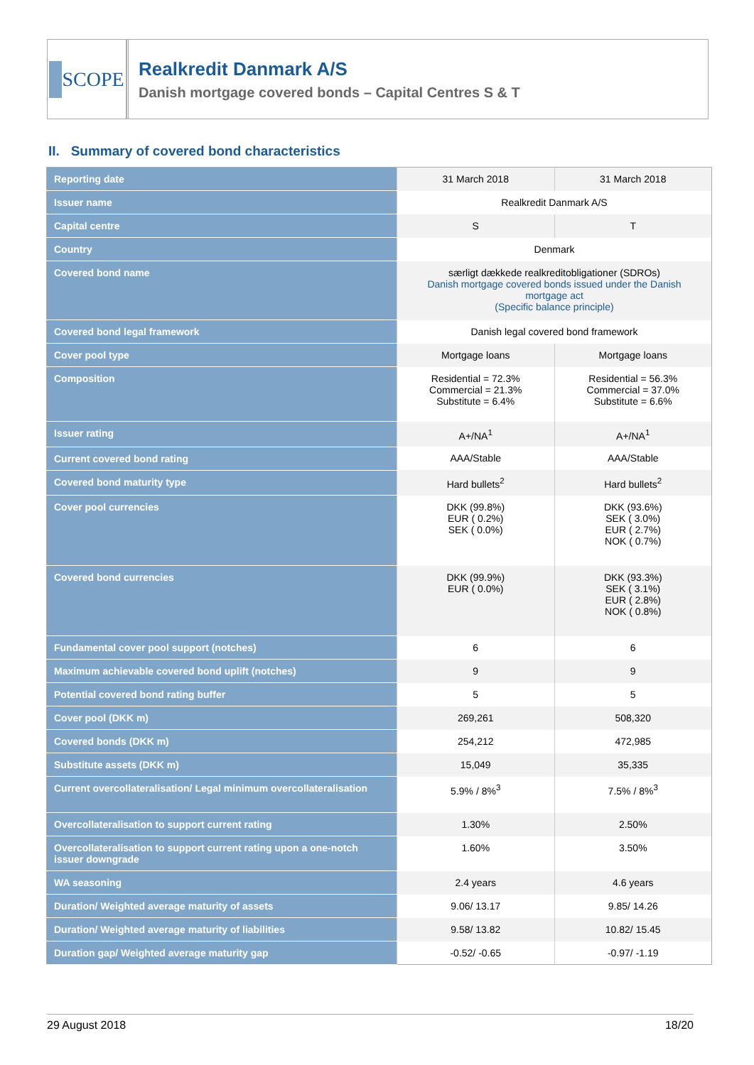SCOPE
Realkredit Danmark A/S
Danish mortgage covered bonds – Capital Centres S & T
II. Summary of covered bond characteristics
| Reporting date | 31 March 2018 | 31 March 2018 |
| Issuer name | Realkredit Danmark A/S | |
| Capital centre | S | T |
| Country | Denmark | |
| Covered bond name | særligt dækkede realkreditobligationer (SDROs) Danish mortgage covered bonds issued under the Danish mortgage act (Specific balance principle) | |
| Covered bond legal framework | Danish legal covered bond framework | |
| Cover pool type | Mortgage loans | Mortgage loans |
| Composition | Residential = 72.3% Commercial = 21.3% Substitute = 6.4% | Residential = 56.3% Commercial = 37.0% Substitute = 6.6% |
| Issuer rating | A+/NA<sup>1</sup> | A+/NA<sup>1</sup> |
| Current covered bond rating | AAA/Stable | AAA/Stable |
| Covered bond maturity type | Hard bullets<sup>2</sup> | Hard bullets<sup>2</sup> |
| Cover pool currencies | DKK (99.8%) EUR ( 0.2%) SEK ( 0.0%) | DKK (93.6%) SEK ( 3.0%) EUR ( 2.7%) NOK ( 0.7%) |
| Covered bond currencies | DKK (99.9%) EUR ( 0.0%) | DKK (93.3%) SEK ( 3.1%) EUR ( 2.8%) NOK ( 0.8%) |
| Fundamental cover pool support (notches) | 6 | 6 |
| Maximum achievable covered bond uplift (notches) | 9 | 9 |
| Potential covered bond rating buffer | 5 | 5 |
| Cover pool (DKK m) | 269,261 | 508,320 |
| Covered bonds (DKK m) | 254,212 | 472,985 |
| Substitute assets (DKK m) | 15,049 | 35,335 |
| Current overcollateralisation/ Legal minimum overcollateralisation | 5.9% / 8%<sup>3</sup> | 7.5% / 8%<sup>3</sup> |
| Overcollateralisation to support current rating | 1.30% | 2.50% |
| Overcollateralisation to support current rating upon a one-notch issuer downgrade | 1.60% | 3.50% |
| WA seasoning | 2.4 years | 4.6 years |
| Duration/ Weighted average maturity of assets | 9.06/ 13.17 | 9.85/ 14.26 |
| Duration/ Weighted average maturity of liabilities | 9.58/ 13.82 | 10.82/ 15.45 |
| Duration gap/ Weighted average maturity gap | -0.52/ -0.65 | -0.97/ -1.19 |
29 August 2018 18/20